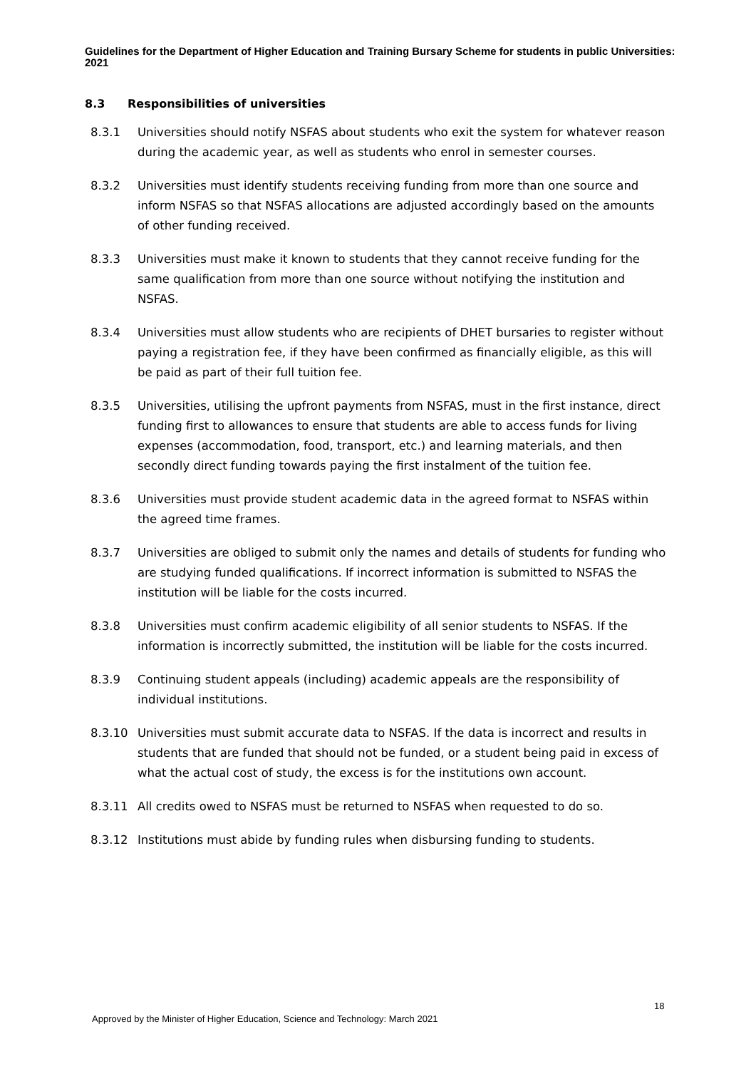Guidelines for the Department of Higher Education and Training Bursary Scheme for students in public Universities: 2021
8.3 Responsibilities of universities
8.3.1 Universities should notify NSFAS about students who exit the system for whatever reason during the academic year, as well as students who enrol in semester courses.
8.3.2 Universities must identify students receiving funding from more than one source and inform NSFAS so that NSFAS allocations are adjusted accordingly based on the amounts of other funding received.
8.3.3 Universities must make it known to students that they cannot receive funding for the same qualification from more than one source without notifying the institution and NSFAS.
8.3.4 Universities must allow students who are recipients of DHET bursaries to register without paying a registration fee, if they have been confirmed as financially eligible, as this will be paid as part of their full tuition fee.
8.3.5 Universities, utilising the upfront payments from NSFAS, must in the first instance, direct funding first to allowances to ensure that students are able to access funds for living expenses (accommodation, food, transport, etc.) and learning materials, and then secondly direct funding towards paying the first instalment of the tuition fee.
8.3.6 Universities must provide student academic data in the agreed format to NSFAS within the agreed time frames.
8.3.7 Universities are obliged to submit only the names and details of students for funding who are studying funded qualifications. If incorrect information is submitted to NSFAS the institution will be liable for the costs incurred.
8.3.8 Universities must confirm academic eligibility of all senior students to NSFAS. If the information is incorrectly submitted, the institution will be liable for the costs incurred.
8.3.9 Continuing student appeals (including) academic appeals are the responsibility of individual institutions.
8.3.10 Universities must submit accurate data to NSFAS. If the data is incorrect and results in students that are funded that should not be funded, or a student being paid in excess of what the actual cost of study, the excess is for the institutions own account.
8.3.11 All credits owed to NSFAS must be returned to NSFAS when requested to do so.
8.3.12 Institutions must abide by funding rules when disbursing funding to students.
18
Approved by the Minister of Higher Education, Science and Technology: March 2021